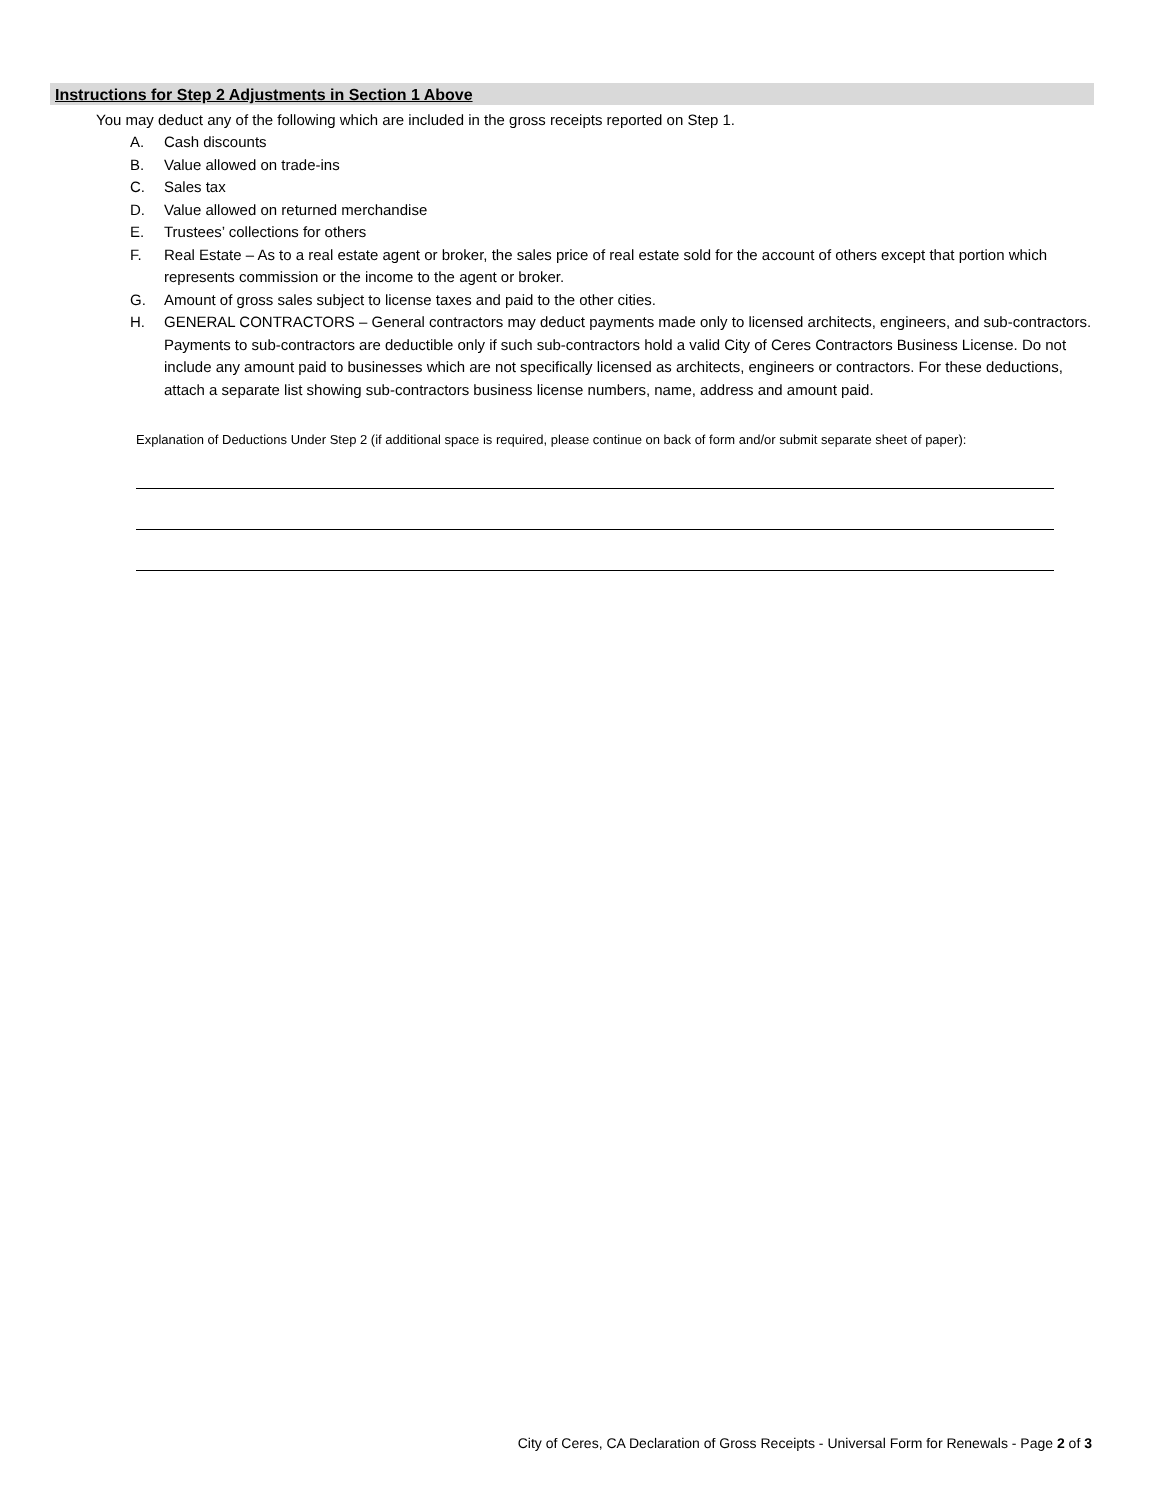Instructions for Step 2 Adjustments in Section 1 Above
You may deduct any of the following which are included in the gross receipts reported on Step 1.
A. Cash discounts
B. Value allowed on trade-ins
C. Sales tax
D. Value allowed on returned merchandise
E. Trustees’ collections for others
F. Real Estate – As to a real estate agent or broker, the sales price of real estate sold for the account of others except that portion which represents commission or the income to the agent or broker.
G. Amount of gross sales subject to license taxes and paid to the other cities.
H. GENERAL CONTRACTORS – General contractors may deduct payments made only to licensed architects, engineers, and sub-contractors. Payments to sub-contractors are deductible only if such sub-contractors hold a valid City of Ceres Contractors Business License. Do not include any amount paid to businesses which are not specifically licensed as architects, engineers or contractors. For these deductions, attach a separate list showing sub-contractors business license numbers, name, address and amount paid.
Explanation of Deductions Under Step 2 (if additional space is required, please continue on back of form and/or submit separate sheet of paper):
City of Ceres, CA Declaration of Gross Receipts - Universal Form for Renewals - Page 2 of 3